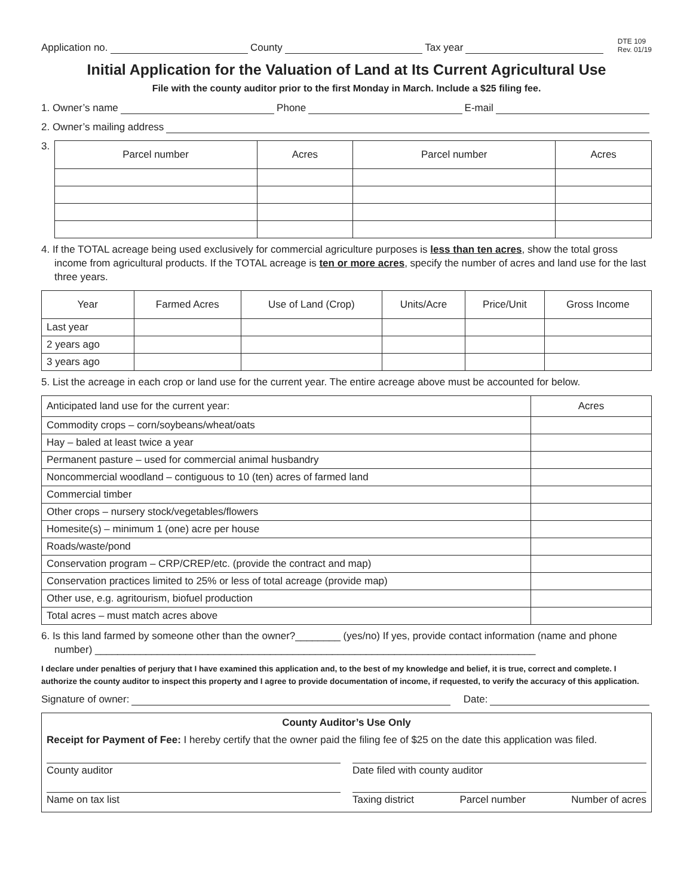Application no. County Tax year DTE 109
Rev. 01/19
Initial Application for the Valuation of Land at Its Current Agricultural Use
File with the county auditor prior to the first Monday in March. Include a $25 filing fee.
1. Owner’s name Phone E-mail
2. Owner’s mailing address
3.
| Parcel number | Acres | Parcel number | Acres |
| --- | --- | --- | --- |
4. If the TOTAL acreage being used exclusively for commercial agriculture purposes is less than ten acres, show the total gross income from agricultural products. If the TOTAL acreage is ten or more acres, specify the number of acres and land use for the last three years.
| Year | Farmed Acres | Use of Land (Crop) | Units/Acre | Price/Unit | Gross Income |
| --- | --- | --- | --- | --- | --- |
| Last year | | | | | |
| 2 years ago | | | | | |
| 3 years ago | | | | | |
5. List the acreage in each crop or land use for the current year. The entire acreage above must be accounted for below.
| Anticipated land use for the current year: | Acres |
| Commodity crops – corn/soybeans/wheat/oats | |
| Hay – baled at least twice a year | |
| Permanent pasture – used for commercial animal husbandry | |
| Noncommercial woodland – contiguous to 10 (ten) acres of farmed land | |
| Commercial timber | |
| Other crops – nursery stock/vegetables/flowers | |
| Homesite(s) – minimum 1 (one) acre per house | |
| Roads/waste/pond | |
| Conservation program – CRP/CREP/etc. (provide the contract and map) | |
| Conservation practices limited to 25% or less of total acreage (provide map) | |
| Other use, e.g. agritourism, biofuel production | |
| Total acres – must match acres above | |
6. Is this land farmed by someone other than the owner?________ (yes/no) If yes, provide contact information (name and phone number) ______________________________________________________________________________
I declare under penalties of perjury that I have examined this application and, to the best of my knowledge and belief, it is true, correct and complete. I authorize the county auditor to inspect this property and I agree to provide documentation of income, if requested, to verify the accuracy of this application.
Signature of owner: Date:
County Auditor’s Use Only
Receipt for Payment of Fee: I hereby certify that the owner paid the filing fee of $25 on the date this application was filed.
County auditor Date filed with county auditor
Name on tax list Taxing district Parcel number Number of acres